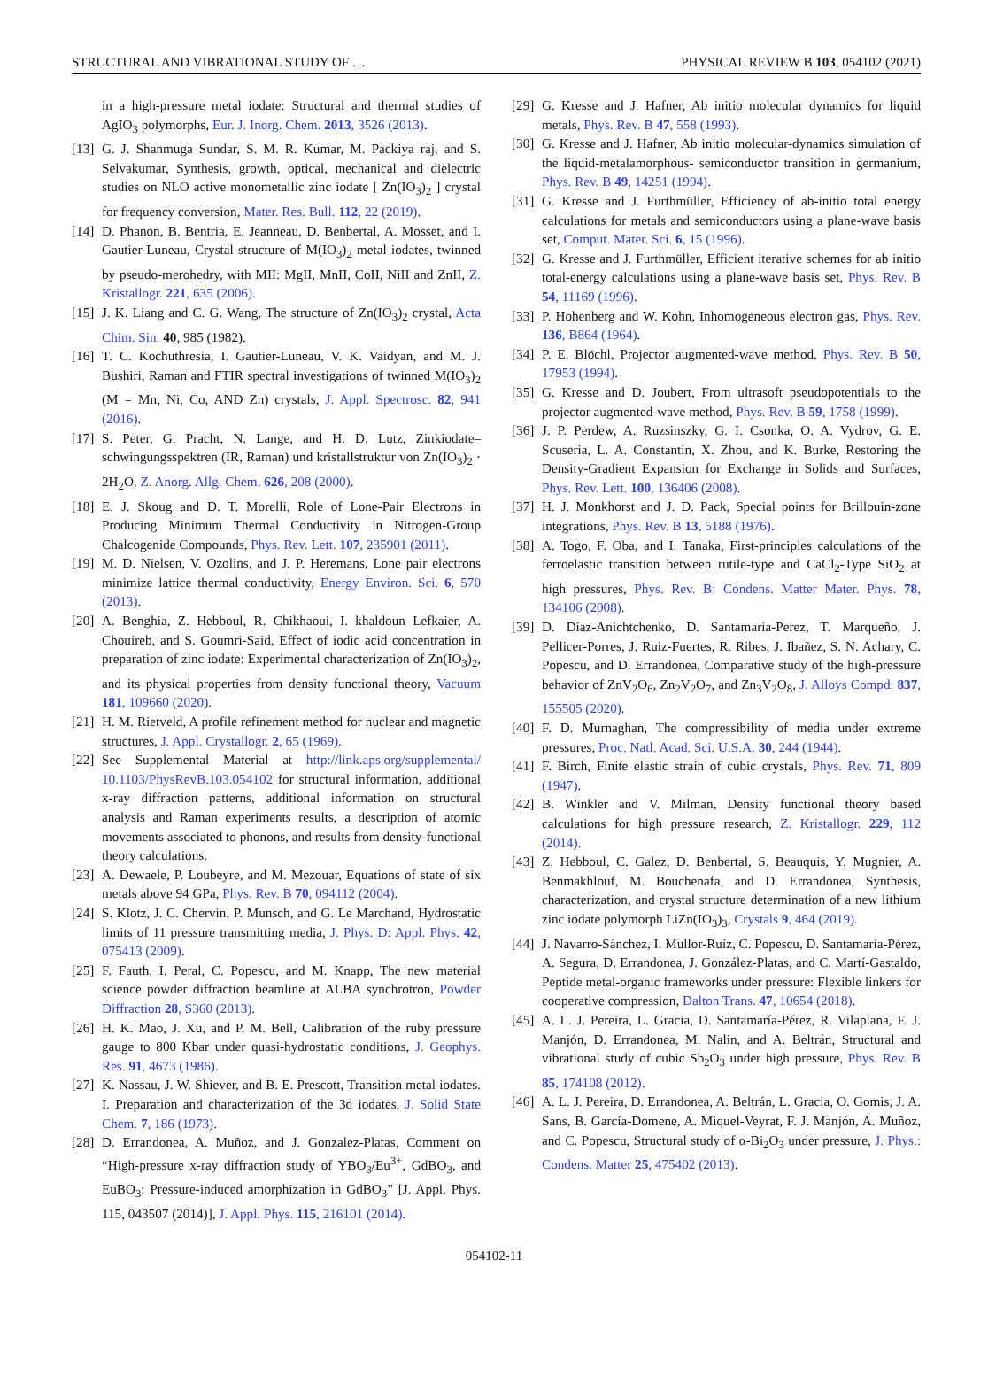STRUCTURAL AND VIBRATIONAL STUDY OF … PHYSICAL REVIEW B 103, 054102 (2021)
in a high-pressure metal iodate: Structural and thermal studies of AgIO<sub>3</sub> polymorphs, Eur. J. Inorg. Chem. 2013, 3526 (2013).
[13] G. J. Shanmuga Sundar, S. M. R. Kumar, M. Packiya raj, and S. Selvakumar, Synthesis, growth, optical, mechanical and dielectric studies on NLO active monometallic zinc iodate [ Zn(IO<sub>3</sub>)<sub>2</sub> ] crystal for frequency conversion, Mater. Res. Bull. 112, 22 (2019).
[14] D. Phanon, B. Bentria, E. Jeanneau, D. Benbertal, A. Mosset, and I. Gautier-Luneau, Crystal structure of M(IO<sub>3</sub>)<sub>2</sub> metal iodates, twinned by pseudo-merohedry, with MII: MgII, MnII, CoII, NiII and ZnII, Z. Kristallogr. 221, 635 (2006).
[15] J. K. Liang and C. G. Wang, The structure of Zn(IO<sub>3</sub>)<sub>2</sub> crystal, Acta Chim. Sin. 40, 985 (1982).
[16] T. C. Kochuthresia, I. Gautier-Luneau, V. K. Vaidyan, and M. J. Bushiri, Raman and FTIR spectral investigations of twinned M(IO<sub>3</sub>)<sub>2</sub> (M = Mn, Ni, Co, AND Zn) crystals, J. Appl. Spectrosc. 82, 941 (2016).
[17] S. Peter, G. Pracht, N. Lange, and H. D. Lutz, Zinkiodate–schwingungsspektren (IR, Raman) und kristallstruktur von Zn(IO<sub>3</sub>)<sub>2</sub> · 2H<sub>2</sub>O, Z. Anorg. Allg. Chem. 626, 208 (2000).
[18] E. J. Skoug and D. T. Morelli, Role of Lone-Pair Electrons in Producing Minimum Thermal Conductivity in Nitrogen-Group Chalcogenide Compounds, Phys. Rev. Lett. 107, 235901 (2011).
[19] M. D. Nielsen, V. Ozolins, and J. P. Heremans, Lone pair electrons minimize lattice thermal conductivity, Energy Environ. Sci. 6, 570 (2013).
[20] A. Benghia, Z. Hebboul, R. Chikhaoui, I. khaldoun Lefkaier, A. Chouireb, and S. Goumri-Said, Effect of iodic acid concentration in preparation of zinc iodate: Experimental characterization of Zn(IO<sub>3</sub>)<sub>2</sub>, and its physical properties from density functional theory, Vacuum 181, 109660 (2020).
[21] H. M. Rietveld, A profile refinement method for nuclear and magnetic structures, J. Appl. Crystallogr. 2, 65 (1969).
[22] See Supplemental Material at http://link.aps.org/supplemental/ 10.1103/PhysRevB.103.054102 for structural information, additional x-ray diffraction patterns, additional information on structural analysis and Raman experiments results, a description of atomic movements associated to phonons, and results from density-functional theory calculations.
[23] A. Dewaele, P. Loubeyre, and M. Mezouar, Equations of state of six metals above 94 GPa, Phys. Rev. B 70, 094112 (2004).
[24] S. Klotz, J. C. Chervin, P. Munsch, and G. Le Marchand, Hydrostatic limits of 11 pressure transmitting media, J. Phys. D: Appl. Phys. 42, 075413 (2009).
[25] F. Fauth, I. Peral, C. Popescu, and M. Knapp, The new material science powder diffraction beamline at ALBA synchrotron, Powder Diffraction 28, S360 (2013).
[26] H. K. Mao, J. Xu, and P. M. Bell, Calibration of the ruby pressure gauge to 800 Kbar under quasi-hydrostatic conditions, J. Geophys. Res. 91, 4673 (1986).
[27] K. Nassau, J. W. Shiever, and B. E. Prescott, Transition metal iodates. I. Preparation and characterization of the 3d iodates, J. Solid State Chem. 7, 186 (1973).
[28] D. Errandonea, A. Muñoz, and J. Gonzalez-Platas, Comment on “High-pressure x-ray diffraction study of YBO<sub>3</sub>/Eu<sup>3+</sup>, GdBO<sub>3</sub>, and EuBO<sub>3</sub>: Pressure-induced amorphization in GdBO<sub>3</sub>” [J. Appl. Phys. 115, 043507 (2014)], J. Appl. Phys. 115, 216101 (2014).
[29] G. Kresse and J. Hafner, Ab initio molecular dynamics for liquid metals, Phys. Rev. B 47, 558 (1993).
[30] G. Kresse and J. Hafner, Ab initio molecular-dynamics simulation of the liquid-metalamorphous- semiconductor transition in germanium, Phys. Rev. B 49, 14251 (1994).
[31] G. Kresse and J. Furthmüller, Efficiency of ab-initio total energy calculations for metals and semiconductors using a plane-wave basis set, Comput. Mater. Sci. 6, 15 (1996).
[32] G. Kresse and J. Furthmüller, Efficient iterative schemes for ab initio total-energy calculations using a plane-wave basis set, Phys. Rev. B 54, 11169 (1996).
[33] P. Hohenberg and W. Kohn, Inhomogeneous electron gas, Phys. Rev. 136, B864 (1964).
[34] P. E. Blöchl, Projector augmented-wave method, Phys. Rev. B 50, 17953 (1994).
[35] G. Kresse and D. Joubert, From ultrasoft pseudopotentials to the projector augmented-wave method, Phys. Rev. B 59, 1758 (1999).
[36] J. P. Perdew, A. Ruzsinszky, G. I. Csonka, O. A. Vydrov, G. E. Scuseria, L. A. Constantin, X. Zhou, and K. Burke, Restoring the Density-Gradient Expansion for Exchange in Solids and Surfaces, Phys. Rev. Lett. 100, 136406 (2008).
[37] H. J. Monkhorst and J. D. Pack, Special points for Brillouin-zone integrations, Phys. Rev. B 13, 5188 (1976).
[38] A. Togo, F. Oba, and I. Tanaka, First-principles calculations of the ferroelastic transition between rutile-type and CaCl<sub>2</sub>-Type SiO<sub>2</sub> at high pressures, Phys. Rev. B: Condens. Matter Mater. Phys. 78, 134106 (2008).
[39] D. Díaz-Anichtchenko, D. Santamaria-Perez, T. Marqueño, J. Pellicer-Porres, J. Ruiz-Fuertes, R. Ribes, J. Ibañez, S. N. Achary, C. Popescu, and D. Errandonea, Comparative study of the high-pressure behavior of ZnV<sub>2</sub>O<sub>6</sub>, Zn<sub>2</sub>V<sub>2</sub>O<sub>7</sub>, and Zn<sub>3</sub>V<sub>2</sub>O<sub>8</sub>, J. Alloys Compd. 837, 155505 (2020).
[40] F. D. Murnaghan, The compressibility of media under extreme pressures, Proc. Natl. Acad. Sci. U.S.A. 30, 244 (1944).
[41] F. Birch, Finite elastic strain of cubic crystals, Phys. Rev. 71, 809 (1947).
[42] B. Winkler and V. Milman, Density functional theory based calculations for high pressure research, Z. Kristallogr. 229, 112 (2014).
[43] Z. Hebboul, C. Galez, D. Benbertal, S. Beauquis, Y. Mugnier, A. Benmakhlouf, M. Bouchenafa, and D. Errandonea, Synthesis, characterization, and crystal structure determination of a new lithium zinc iodate polymorph LiZn(IO<sub>3</sub>)<sub>3</sub>, Crystals 9, 464 (2019).
[44] J. Navarro-Sánchez, I. Mullor-Ruíz, C. Popescu, D. Santamaría-Pérez, A. Segura, D. Errandonea, J. González-Platas, and C. Martí-Gastaldo, Peptide metal-organic frameworks under pressure: Flexible linkers for cooperative compression, Dalton Trans. 47, 10654 (2018).
[45] A. L. J. Pereira, L. Gracia, D. Santamaría-Pérez, R. Vilaplana, F. J. Manjón, D. Errandonea, M. Nalin, and A. Beltrán, Structural and vibrational study of cubic Sb<sub>2</sub>O<sub>3</sub> under high pressure, Phys. Rev. B 85, 174108 (2012).
[46] A. L. J. Pereira, D. Errandonea, A. Beltrán, L. Gracia, O. Gomis, J. A. Sans, B. García-Domene, A. Miquel-Veyrat, F. J. Manjón, A. Muñoz, and C. Popescu, Structural study of α-Bi<sub>2</sub>O<sub>3</sub> under pressure, J. Phys.: Condens. Matter 25, 475402 (2013).
054102-11